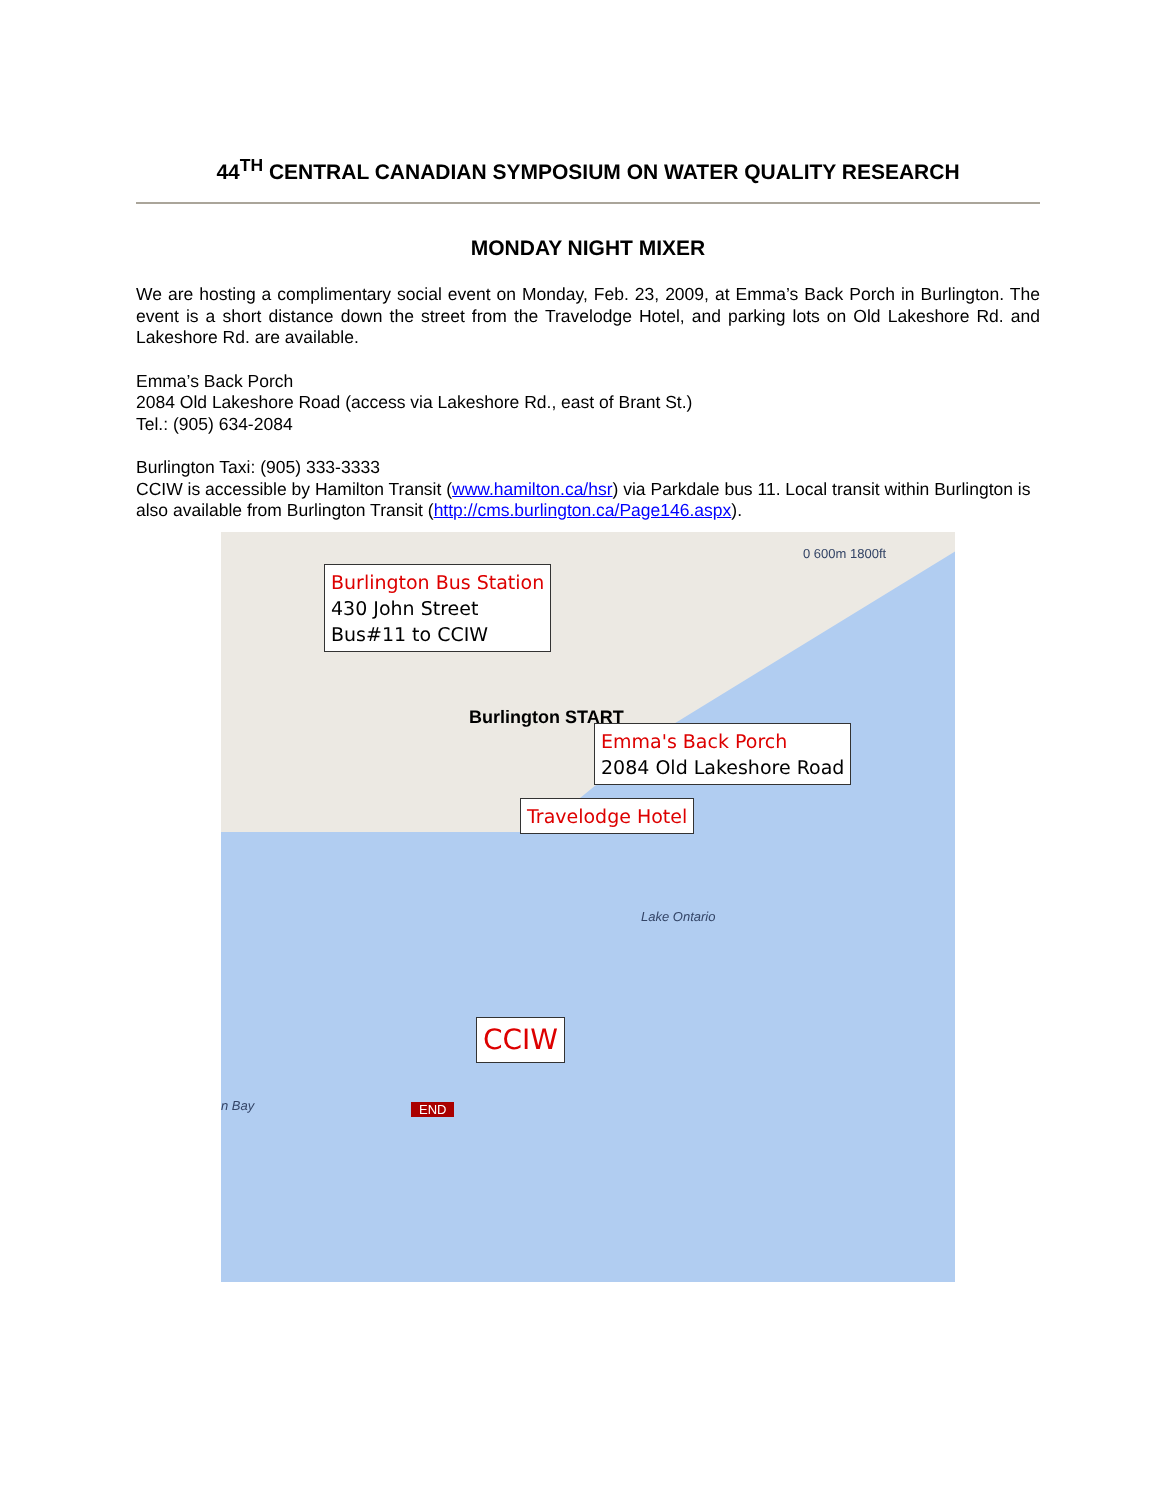44<sup>TH</sup> CENTRAL CANADIAN SYMPOSIUM ON WATER QUALITY RESEARCH
MONDAY NIGHT MIXER
We are hosting a complimentary social event on Monday, Feb. 23, 2009, at Emma’s Back Porch in Burlington. The event is a short distance down the street from the Travelodge Hotel, and parking lots on Old Lakeshore Rd. and Lakeshore Rd. are available.
Emma’s Back Porch
2084 Old Lakeshore Road (access via Lakeshore Rd., east of Brant St.)
Tel.: (905) 634-2084
Burlington Taxi: (905) 333-3333
CCIW is accessible by Hamilton Transit (www.hamilton.ca/hsr) via Parkdale bus 11. Local transit within Burlington is also available from Burlington Transit (http://cms.burlington.ca/Page146.aspx).
0 600m 1800ft
Burlington Bus Station
430 John Street
Bus#11 to CCIW
Burlington START
Emma's Back Porch
2084 Old Lakeshore Road
Travelodge Hotel
Lake Ontario
CCIW
END
n Bay